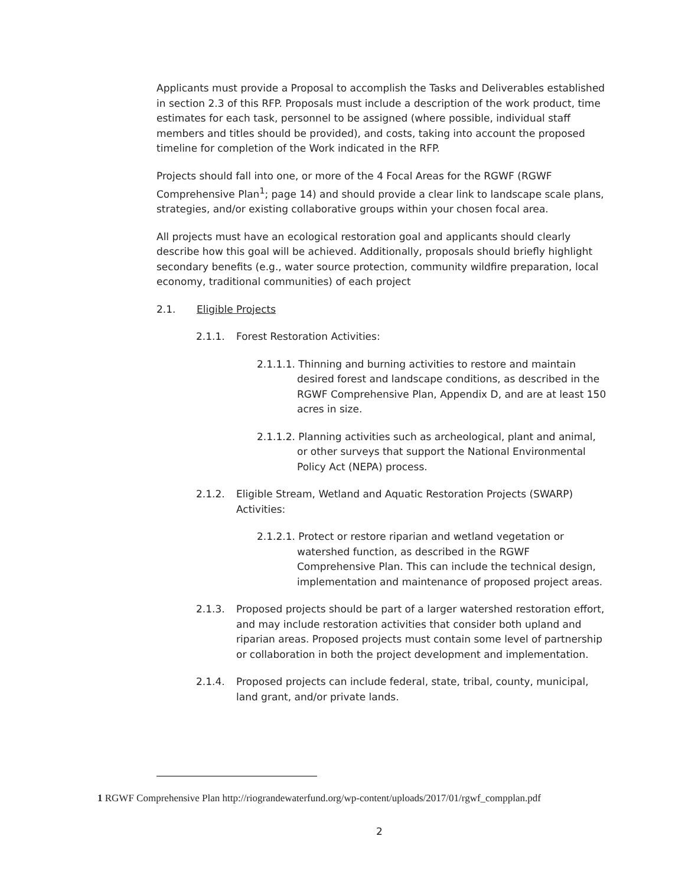Applicants must provide a Proposal to accomplish the Tasks and Deliverables established in section 2.3 of this RFP. Proposals must include a description of the work product, time estimates for each task, personnel to be assigned (where possible, individual staff members and titles should be provided), and costs, taking into account the proposed timeline for completion of the Work indicated in the RFP.
Projects should fall into one, or more of the 4 Focal Areas for the RGWF (RGWF Comprehensive Plan<sup>1</sup>; page 14) and should provide a clear link to landscape scale plans, strategies, and/or existing collaborative groups within your chosen focal area.
All projects must have an ecological restoration goal and applicants should clearly describe how this goal will be achieved. Additionally, proposals should briefly highlight secondary benefits (e.g., water source protection, community wildfire preparation, local economy, traditional communities) of each project
2.1. Eligible Projects
2.1.1. Forest Restoration Activities:
2.1.1.1. Thinning and burning activities to restore and maintain desired forest and landscape conditions, as described in the RGWF Comprehensive Plan, Appendix D, and are at least 150 acres in size.
2.1.1.2. Planning activities such as archeological, plant and animal, or other surveys that support the National Environmental Policy Act (NEPA) process.
2.1.2. Eligible Stream, Wetland and Aquatic Restoration Projects (SWARP) Activities:
2.1.2.1. Protect or restore riparian and wetland vegetation or watershed function, as described in the RGWF Comprehensive Plan. This can include the technical design, implementation and maintenance of proposed project areas.
2.1.3. Proposed projects should be part of a larger watershed restoration effort, and may include restoration activities that consider both upland and riparian areas. Proposed projects must contain some level of partnership or collaboration in both the project development and implementation.
2.1.4. Proposed projects can include federal, state, tribal, county, municipal, land grant, and/or private lands.
1 RGWF Comprehensive Plan http://riograndewaterfund.org/wp-content/uploads/2017/01/rgwf_compplan.pdf
2